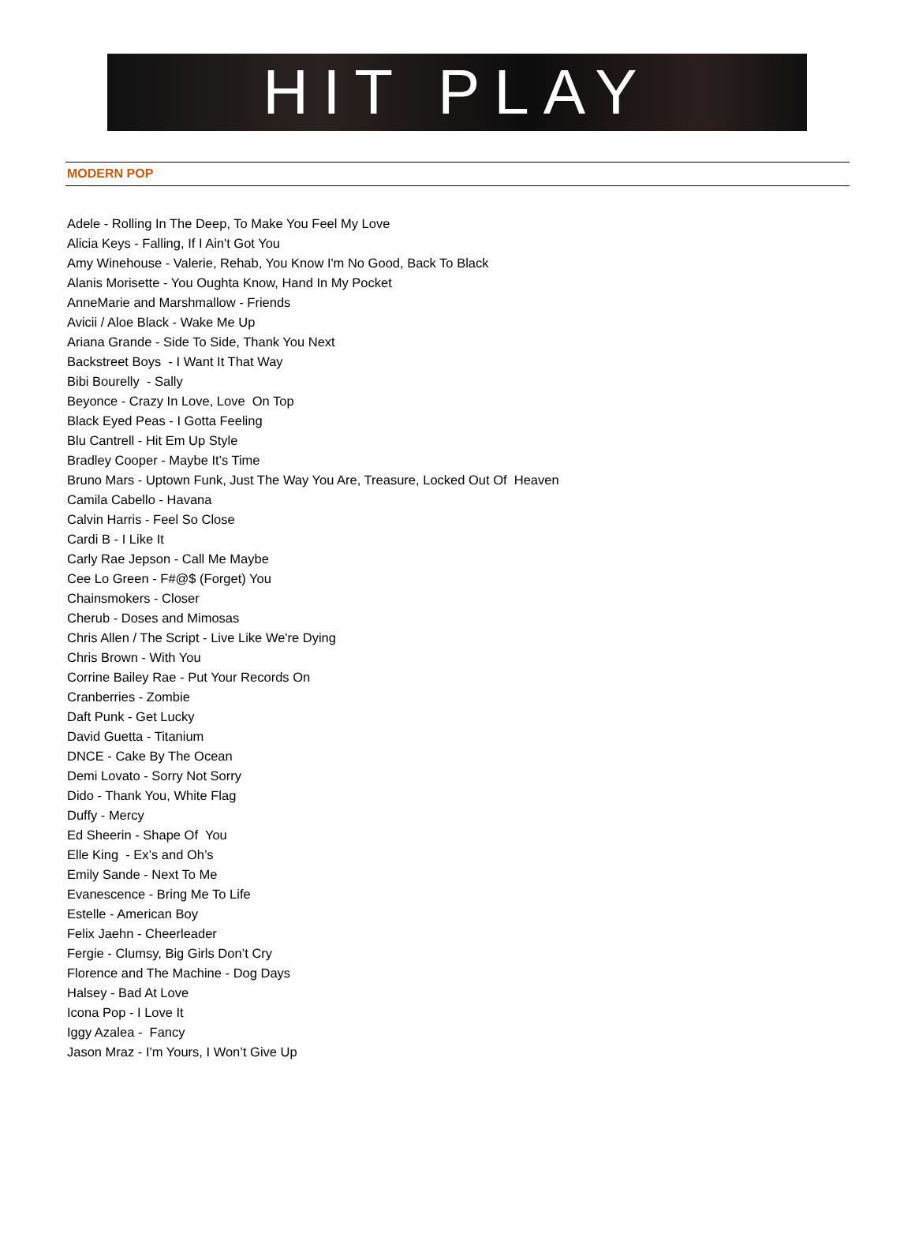HIT PLAY
MODERN POP
Adele - Rolling In The Deep, To Make You Feel My Love
Alicia Keys - Falling, If I Ain't Got You
Amy Winehouse - Valerie, Rehab, You Know I'm No Good, Back To Black
Alanis Morisette - You Oughta Know, Hand In My Pocket
AnneMarie and Marshmallow - Friends
Avicii / Aloe Black - Wake Me Up
Ariana Grande - Side To Side, Thank You Next
Backstreet Boys - I Want It That Way
Bibi Bourelly - Sally
Beyonce - Crazy In Love, Love On Top
Black Eyed Peas - I Gotta Feeling
Blu Cantrell - Hit Em Up Style
Bradley Cooper - Maybe It’s Time
Bruno Mars - Uptown Funk, Just The Way You Are, Treasure, Locked Out Of Heaven
Camila Cabello - Havana
Calvin Harris - Feel So Close
Cardi B - I Like It
Carly Rae Jepson - Call Me Maybe
Cee Lo Green - F#@$ (Forget) You
Chainsmokers - Closer
Cherub - Doses and Mimosas
Chris Allen / The Script - Live Like We're Dying
Chris Brown - With You
Corrine Bailey Rae - Put Your Records On
Cranberries - Zombie
Daft Punk - Get Lucky
David Guetta - Titanium
DNCE - Cake By The Ocean
Demi Lovato - Sorry Not Sorry
Dido - Thank You, White Flag
Duffy - Mercy
Ed Sheerin - Shape Of You
Elle King - Ex’s and Oh’s
Emily Sande - Next To Me
Evanescence - Bring Me To Life
Estelle - American Boy
Felix Jaehn - Cheerleader
Fergie - Clumsy, Big Girls Don’t Cry
Florence and The Machine - Dog Days
Halsey - Bad At Love
Icona Pop - I Love It
Iggy Azalea - Fancy
Jason Mraz - I'm Yours, I Won’t Give Up